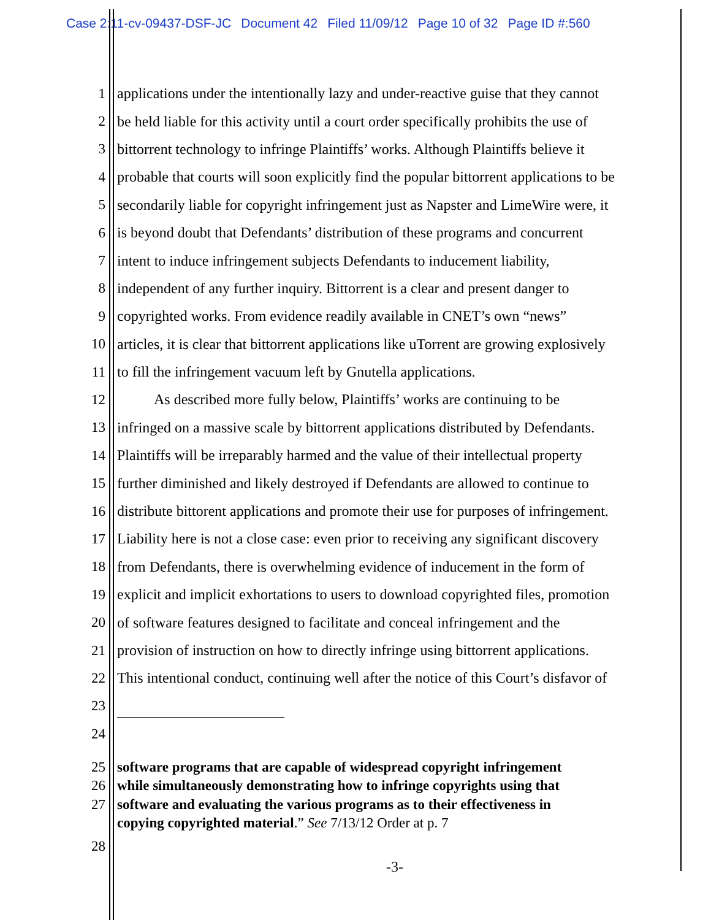Case 2:11-cv-09437-DSF-JC Document 42 Filed 11/09/12 Page 10 of 32 Page ID #:560
1 applications under the intentionally lazy and under-reactive guise that they cannot
2 be held liable for this activity until a court order specifically prohibits the use of
3 bittorrent technology to infringe Plaintiffs’ works. Although Plaintiffs believe it
4 probable that courts will soon explicitly find the popular bittorrent applications to be
5 secondarily liable for copyright infringement just as Napster and LimeWire were, it
6 is beyond doubt that Defendants’ distribution of these programs and concurrent
7 intent to induce infringement subjects Defendants to inducement liability,
8 independent of any further inquiry. Bittorrent is a clear and present danger to
9 copyrighted works. From evidence readily available in CNET’s own “news”
10 articles, it is clear that bittorrent applications like uTorrent are growing explosively
11 to fill the infringement vacuum left by Gnutella applications.
12 As described more fully below, Plaintiffs’ works are continuing to be
13 infringed on a massive scale by bittorrent applications distributed by Defendants.
14 Plaintiffs will be irreparably harmed and the value of their intellectual property
15 further diminished and likely destroyed if Defendants are allowed to continue to
16 distribute bittorent applications and promote their use for purposes of infringement.
17 Liability here is not a close case: even prior to receiving any significant discovery
18 from Defendants, there is overwhelming evidence of inducement in the form of
19 explicit and implicit exhortations to users to download copyrighted files, promotion
20 of software features designed to facilitate and conceal infringement and the
21 provision of instruction on how to directly infringe using bittorrent applications.
22 This intentional conduct, continuing well after the notice of this Court’s disfavor of
23
24
25 software programs that are capable of widespread copyright infringement
26 while simultaneously demonstrating how to infringe copyrights using that
27 software and evaluating the various programs as to their effectiveness in
copying copyrighted material.” See 7/13/12 Order at p. 7
28
-3-